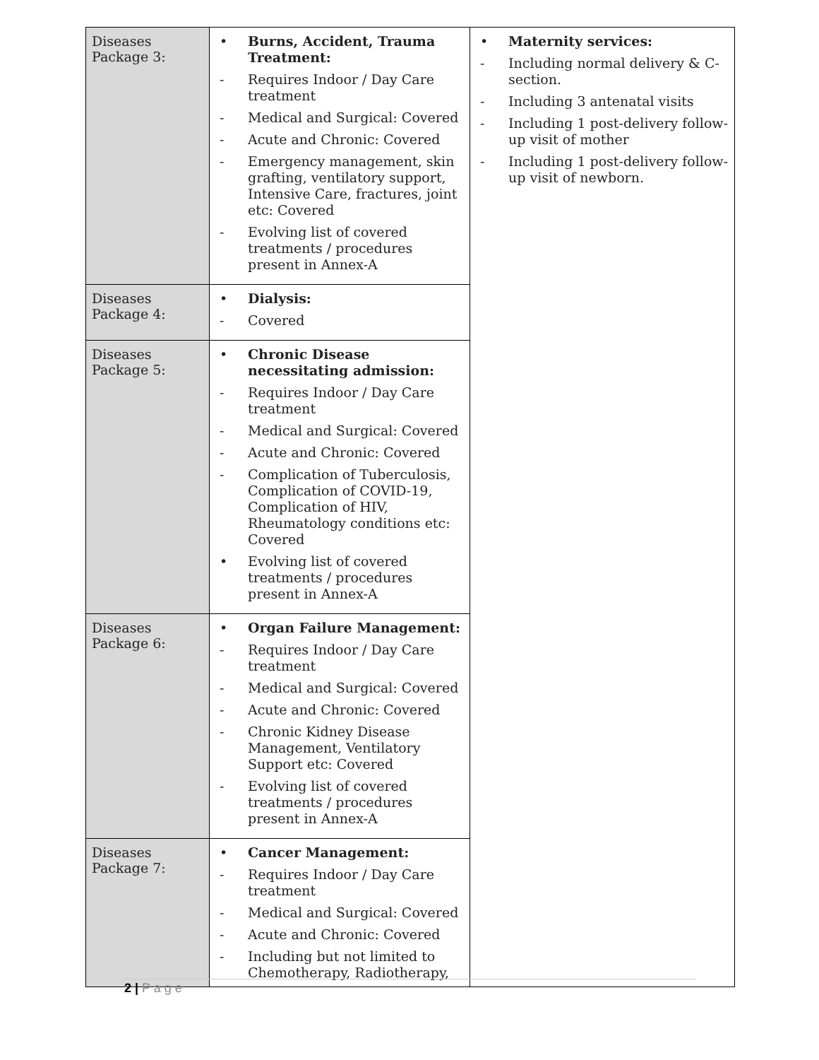| Diseases Package 3: | • Burns, Accident, Trauma Treatment: - Requires Indoor / Day Care treatment - Medical and Surgical: Covered - Acute and Chronic: Covered - Emergency management, skin grafting, ventilatory support, Intensive Care, fractures, joint etc: Covered - Evolving list of covered treatments / procedures present in Annex-A | • Maternity services: - Including normal delivery & C-section. - Including 3 antenatal visits - Including 1 post-delivery follow-up visit of mother - Including 1 post-delivery follow-up visit of newborn. |
| Diseases Package 4: | • Dialysis: - Covered | |
| Diseases Package 5: | • Chronic Disease necessitating admission: - Requires Indoor / Day Care treatment - Medical and Surgical: Covered - Acute and Chronic: Covered - Complication of Tuberculosis, Complication of COVID-19, Complication of HIV, Rheumatology conditions etc: Covered • Evolving list of covered treatments / procedures present in Annex-A | |
| Diseases Package 6: | • Organ Failure Management: - Requires Indoor / Day Care treatment - Medical and Surgical: Covered - Acute and Chronic: Covered - Chronic Kidney Disease Management, Ventilatory Support etc: Covered - Evolving list of covered treatments / procedures present in Annex-A | |
| Diseases Package 7: | • Cancer Management: - Requires Indoor / Day Care treatment - Medical and Surgical: Covered - Acute and Chronic: Covered - Including but not limited to Chemotherapy, Radiotherapy, | |
2 | P a g e